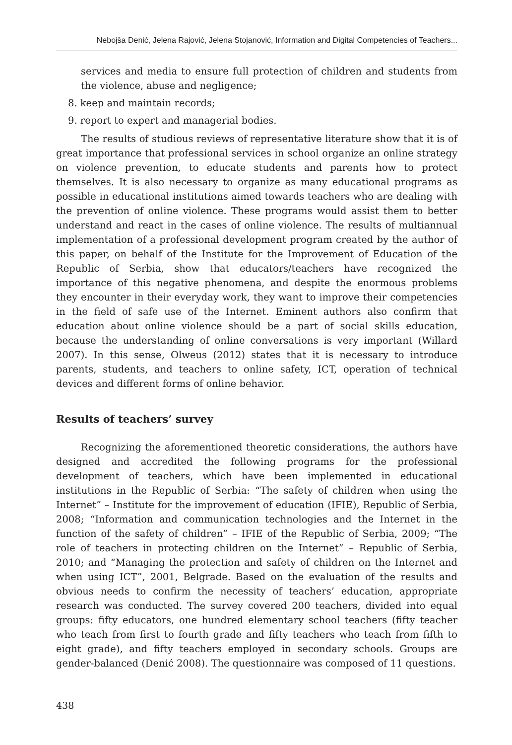Nebojša Denić, Jelena Rajović, Jelena Stojanović, Information and Digital Competencies of Teachers...
services and media to ensure full protection of children and students from the violence, abuse and negligence;
8. keep and maintain records;
9. report to expert and managerial bodies.
The results of studious reviews of representative literature show that it is of great importance that professional services in school organize an online strategy on violence prevention, to educate students and parents how to protect themselves. It is also necessary to organize as many educational programs as possible in educational institutions aimed towards teachers who are dealing with the prevention of online violence. These programs would assist them to better understand and react in the cases of online violence. The results of multiannual implementation of a professional development program created by the author of this paper, on behalf of the Institute for the Improvement of Education of the Republic of Serbia, show that educators/teachers have recognized the importance of this negative phenomena, and despite the enormous problems they encounter in their everyday work, they want to improve their competencies in the field of safe use of the Internet. Eminent authors also confirm that education about online violence should be a part of social skills education, because the understanding of online conversations is very important (Willard 2007). In this sense, Olweus (2012) states that it is necessary to introduce parents, students, and teachers to online safety, ICT, operation of technical devices and different forms of online behavior.
Results of teachers’ survey
Recognizing the aforementioned theoretic considerations, the authors have designed and accredited the following programs for the professional development of teachers, which have been implemented in educational institutions in the Republic of Serbia: “The safety of children when using the Internet” – Institute for the improvement of education (IFIE), Republic of Serbia, 2008; “Information and communication technologies and the Internet in the function of the safety of children” – IFIE of the Republic of Serbia, 2009; “The role of teachers in protecting children on the Internet” – Republic of Serbia, 2010; and “Managing the protection and safety of children on the Internet and when using ICT”, 2001, Belgrade. Based on the evaluation of the results and obvious needs to confirm the necessity of teachers’ education, appropriate research was conducted. The survey covered 200 teachers, divided into equal groups: fifty educators, one hundred elementary school teachers (fifty teacher who teach from first to fourth grade and fifty teachers who teach from fifth to eight grade), and fifty teachers employed in secondary schools. Groups are gender-balanced (Denić 2008). The questionnaire was composed of 11 questions.
438